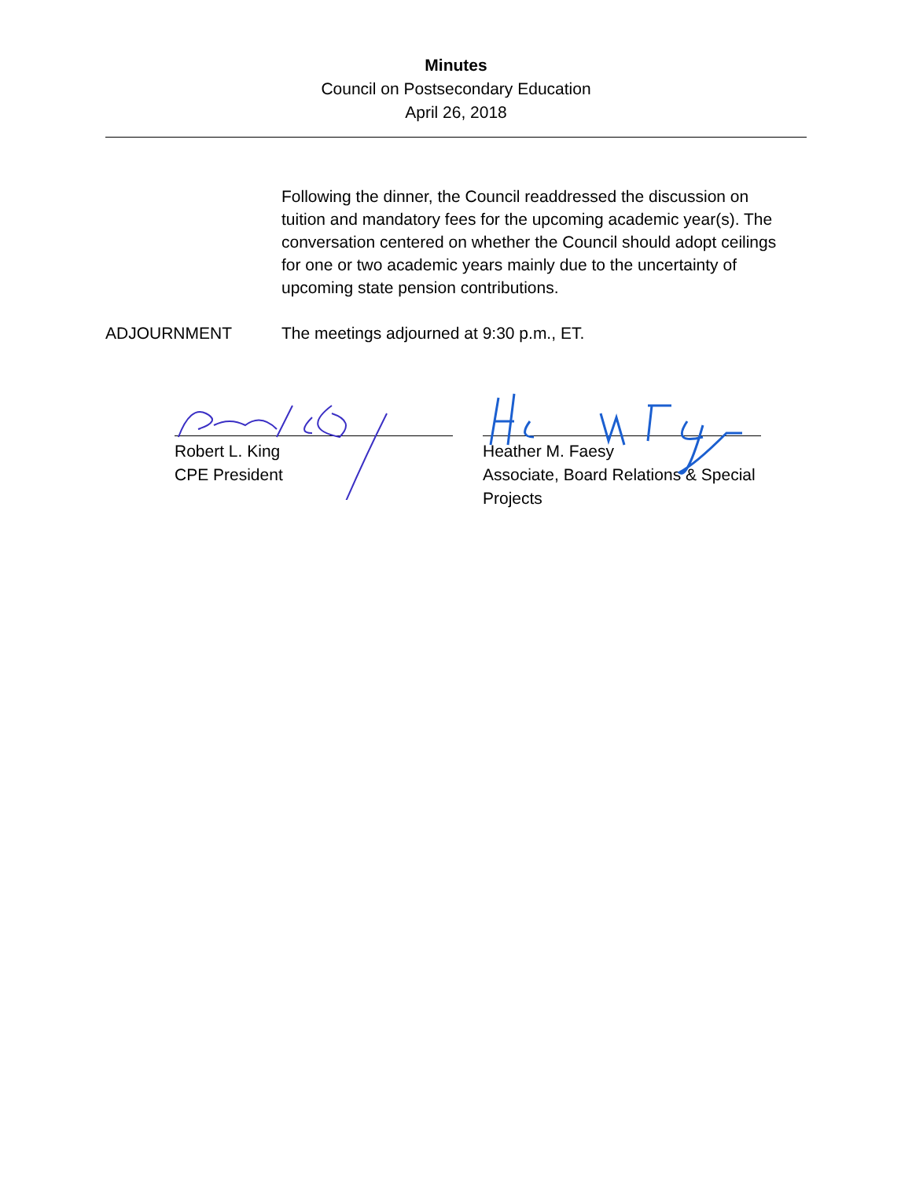Minutes
Council on Postsecondary Education
April 26, 2018
Following the dinner, the Council readdressed the discussion on tuition and mandatory fees for the upcoming academic year(s). The conversation centered on whether the Council should adopt ceilings for one or two academic years mainly due to the uncertainty of upcoming state pension contributions.
ADJOURNMENT The meetings adjourned at 9:30 p.m., ET.
Robert L. King
CPE President
Heather M. Faesy
Associate, Board Relations & Special Projects